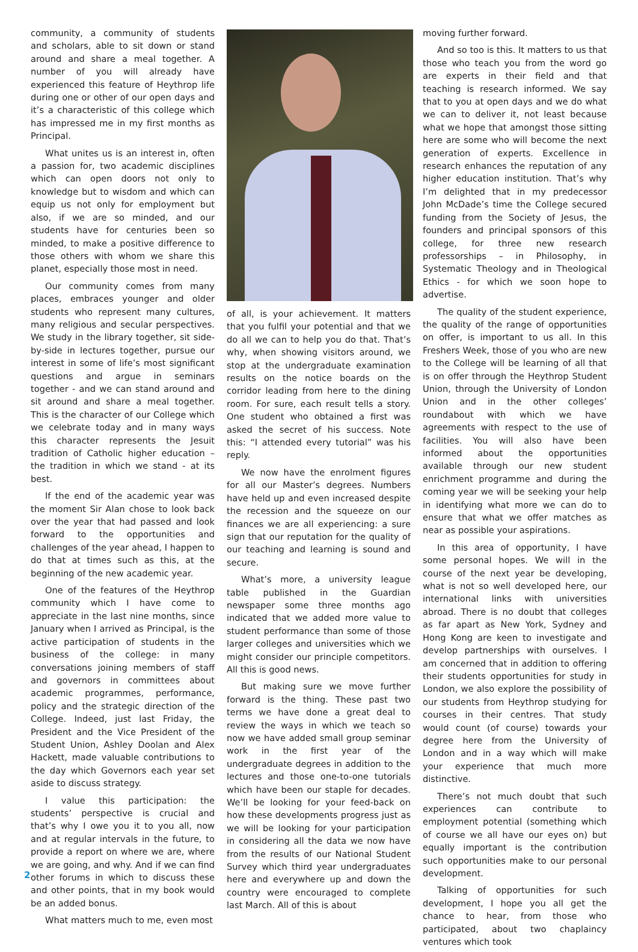community, a community of students and scholars, able to sit down or stand around and share a meal together. A number of you will already have experienced this feature of Heythrop life during one or other of our open days and it’s a characteristic of this college which has impressed me in my first months as Principal.
What unites us is an interest in, often a passion for, two academic disciplines which can open doors not only to knowledge but to wisdom and which can equip us not only for employment but also, if we are so minded, and our students have for centuries been so minded, to make a positive difference to those others with whom we share this planet, especially those most in need.
Our community comes from many places, embraces younger and older students who represent many cultures, many religious and secular perspectives. We study in the library together, sit side-by-side in lectures together, pursue our interest in some of life’s most significant questions and argue in seminars together - and we can stand around and sit around and share a meal together. This is the character of our College which we celebrate today and in many ways this character represents the Jesuit tradition of Catholic higher education – the tradition in which we stand - at its best.
If the end of the academic year was the moment Sir Alan chose to look back over the year that had passed and look forward to the opportunities and challenges of the year ahead, I happen to do that at times such as this, at the beginning of the new academic year.
One of the features of the Heythrop community which I have come to appreciate in the last nine months, since January when I arrived as Principal, is the active participation of students in the business of the college: in many conversations joining members of staff and governors in committees about academic programmes, performance, policy and the strategic direction of the College. Indeed, just last Friday, the President and the Vice President of the Student Union, Ashley Doolan and Alex Hackett, made valuable contributions to the day which Governors each year set aside to discuss strategy.
I value this participation: the students’ perspective is crucial and that’s why I owe you it to you all, now and at regular intervals in the future, to provide a report on where we are, where we are going, and why. And if we can find other forums in which to discuss these and other points, that in my book would be an added bonus.
What matters much to me, even most
of all, is your achievement. It matters that you fulfil your potential and that we do all we can to help you do that. That’s why, when showing visitors around, we stop at the undergraduate examination results on the notice boards on the corridor leading from here to the dining room. For sure, each result tells a story. One student who obtained a first was asked the secret of his success. Note this: “I attended every tutorial” was his reply.
We now have the enrolment figures for all our Master’s degrees. Numbers have held up and even increased despite the recession and the squeeze on our finances we are all experiencing: a sure sign that our reputation for the quality of our teaching and learning is sound and secure.
What’s more, a university league table published in the Guardian newspaper some three months ago indicated that we added more value to student performance than some of those larger colleges and universities which we might consider our principle competitors. All this is good news.
But making sure we move further forward is the thing. These past two terms we have done a great deal to review the ways in which we teach so now we have added small group seminar work in the first year of the undergraduate degrees in addition to the lectures and those one-to-one tutorials which have been our staple for decades. We’ll be looking for your feed-back on how these developments progress just as we will be looking for your participation in considering all the data we now have from the results of our National Student Survey which third year undergraduates here and everywhere up and down the country were encouraged to complete last March. All of this is about
moving further forward.
And so too is this. It matters to us that those who teach you from the word go are experts in their field and that teaching is research informed. We say that to you at open days and we do what we can to deliver it, not least because what we hope that amongst those sitting here are some who will become the next generation of experts. Excellence in research enhances the reputation of any higher education institution. That’s why I’m delighted that in my predecessor John McDade’s time the College secured funding from the Society of Jesus, the founders and principal sponsors of this college, for three new research professorships – in Philosophy, in Systematic Theology and in Theological Ethics - for which we soon hope to advertise.
The quality of the student experience, the quality of the range of opportunities on offer, is important to us all. In this Freshers Week, those of you who are new to the College will be learning of all that is on offer through the Heythrop Student Union, through the University of London Union and in the other colleges’ roundabout with which we have agreements with respect to the use of facilities. You will also have been informed about the opportunities available through our new student enrichment programme and during the coming year we will be seeking your help in identifying what more we can do to ensure that what we offer matches as near as possible your aspirations.
In this area of opportunity, I have some personal hopes. We will in the course of the next year be developing, what is not so well developed here, our international links with universities abroad. There is no doubt that colleges as far apart as New York, Sydney and Hong Kong are keen to investigate and develop partnerships with ourselves. I am concerned that in addition to offering their students opportunities for study in London, we also explore the possibility of our students from Heythrop studying for courses in their centres. That study would count (of course) towards your degree here from the University of London and in a way which will make your experience that much more distinctive.
There’s not much doubt that such experiences can contribute to employment potential (something which of course we all have our eyes on) but equally important is the contribution such opportunities make to our personal development.
Talking of opportunities for such development, I hope you all get the chance to hear, from those who participated, about two chaplaincy ventures which took
2